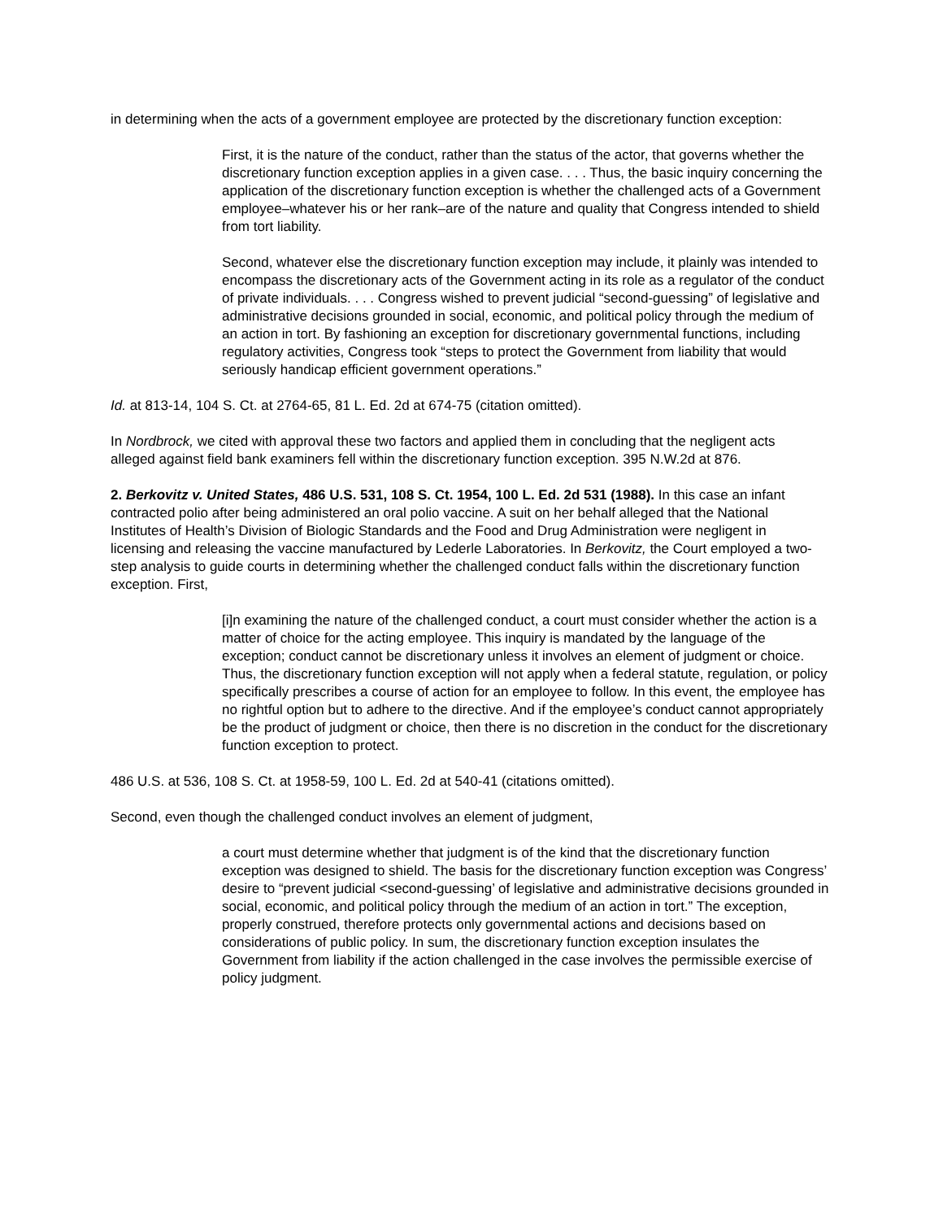in determining when the acts of a government employee are protected by the discretionary function exception:
First, it is the nature of the conduct, rather than the status of the actor, that governs whether the discretionary function exception applies in a given case. . . . Thus, the basic inquiry concerning the application of the discretionary function exception is whether the challenged acts of a Government employee–whatever his or her rank–are of the nature and quality that Congress intended to shield from tort liability.
Second, whatever else the discretionary function exception may include, it plainly was intended to encompass the discretionary acts of the Government acting in its role as a regulator of the conduct of private individuals. . . . Congress wished to prevent judicial “second-guessing” of legislative and administrative decisions grounded in social, economic, and political policy through the medium of an action in tort. By fashioning an exception for discretionary governmental functions, including regulatory activities, Congress took “steps to protect the Government from liability that would seriously handicap efficient government operations.”
Id. at 813-14, 104 S. Ct. at 2764-65, 81 L. Ed. 2d at 674-75 (citation omitted).
In Nordbrock, we cited with approval these two factors and applied them in concluding that the negligent acts alleged against field bank examiners fell within the discretionary function exception. 395 N.W.2d at 876.
2. Berkovitz v. United States, 486 U.S. 531, 108 S. Ct. 1954, 100 L. Ed. 2d 531 (1988). In this case an infant contracted polio after being administered an oral polio vaccine. A suit on her behalf alleged that the National Institutes of Health’s Division of Biologic Standards and the Food and Drug Administration were negligent in licensing and releasing the vaccine manufactured by Lederle Laboratories. In Berkovitz, the Court employed a two-step analysis to guide courts in determining whether the challenged conduct falls within the discretionary function exception. First,
[i]n examining the nature of the challenged conduct, a court must consider whether the action is a matter of choice for the acting employee. This inquiry is mandated by the language of the exception; conduct cannot be discretionary unless it involves an element of judgment or choice. Thus, the discretionary function exception will not apply when a federal statute, regulation, or policy specifically prescribes a course of action for an employee to follow. In this event, the employee has no rightful option but to adhere to the directive. And if the employee’s conduct cannot appropriately be the product of judgment or choice, then there is no discretion in the conduct for the discretionary function exception to protect.
486 U.S. at 536, 108 S. Ct. at 1958-59, 100 L. Ed. 2d at 540-41 (citations omitted).
Second, even though the challenged conduct involves an element of judgment,
a court must determine whether that judgment is of the kind that the discretionary function exception was designed to shield. The basis for the discretionary function exception was Congress’ desire to “prevent judicial <second-guessing’ of legislative and administrative decisions grounded in social, economic, and political policy through the medium of an action in tort.” The exception, properly construed, therefore protects only governmental actions and decisions based on considerations of public policy. In sum, the discretionary function exception insulates the Government from liability if the action challenged in the case involves the permissible exercise of policy judgment.